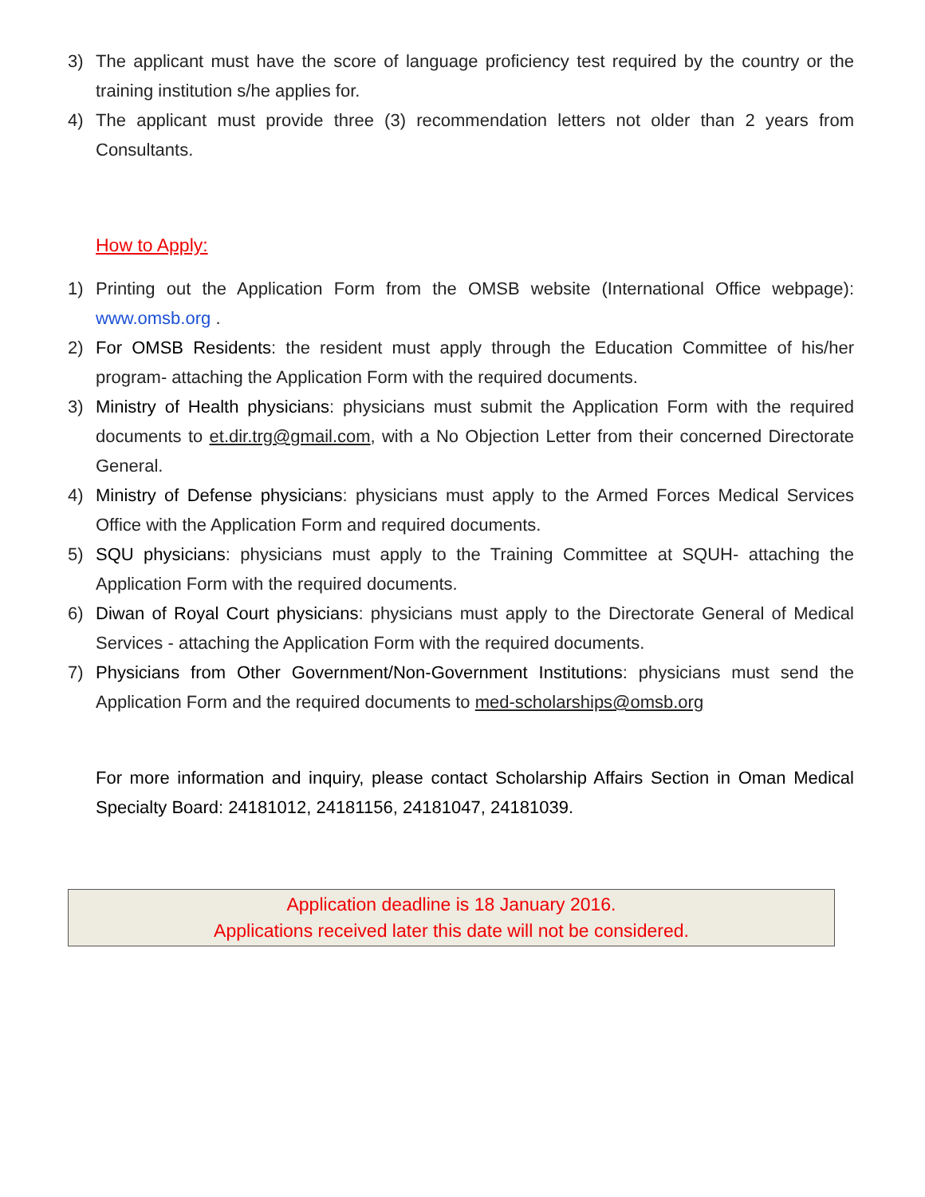3) The applicant must have the score of language proficiency test required by the country or the training institution s/he applies for.
4) The applicant must provide three (3) recommendation letters not older than 2 years from Consultants.
How to Apply:
1) Printing out the Application Form from the OMSB website (International Office webpage): www.omsb.org .
2) For OMSB Residents: the resident must apply through the Education Committee of his/her program- attaching the Application Form with the required documents.
3) Ministry of Health physicians: physicians must submit the Application Form with the required documents to et.dir.trg@gmail.com, with a No Objection Letter from their concerned Directorate General.
4) Ministry of Defense physicians: physicians must apply to the Armed Forces Medical Services Office with the Application Form and required documents.
5) SQU physicians: physicians must apply to the Training Committee at SQUH- attaching the Application Form with the required documents.
6) Diwan of Royal Court physicians: physicians must apply to the Directorate General of Medical Services - attaching the Application Form with the required documents.
7) Physicians from Other Government/Non-Government Institutions: physicians must send the Application Form and the required documents to med-scholarships@omsb.org
For more information and inquiry, please contact Scholarship Affairs Section in Oman Medical Specialty Board: 24181012, 24181156, 24181047, 24181039.
Application deadline is 18 January 2016.
Applications received later this date will not be considered.